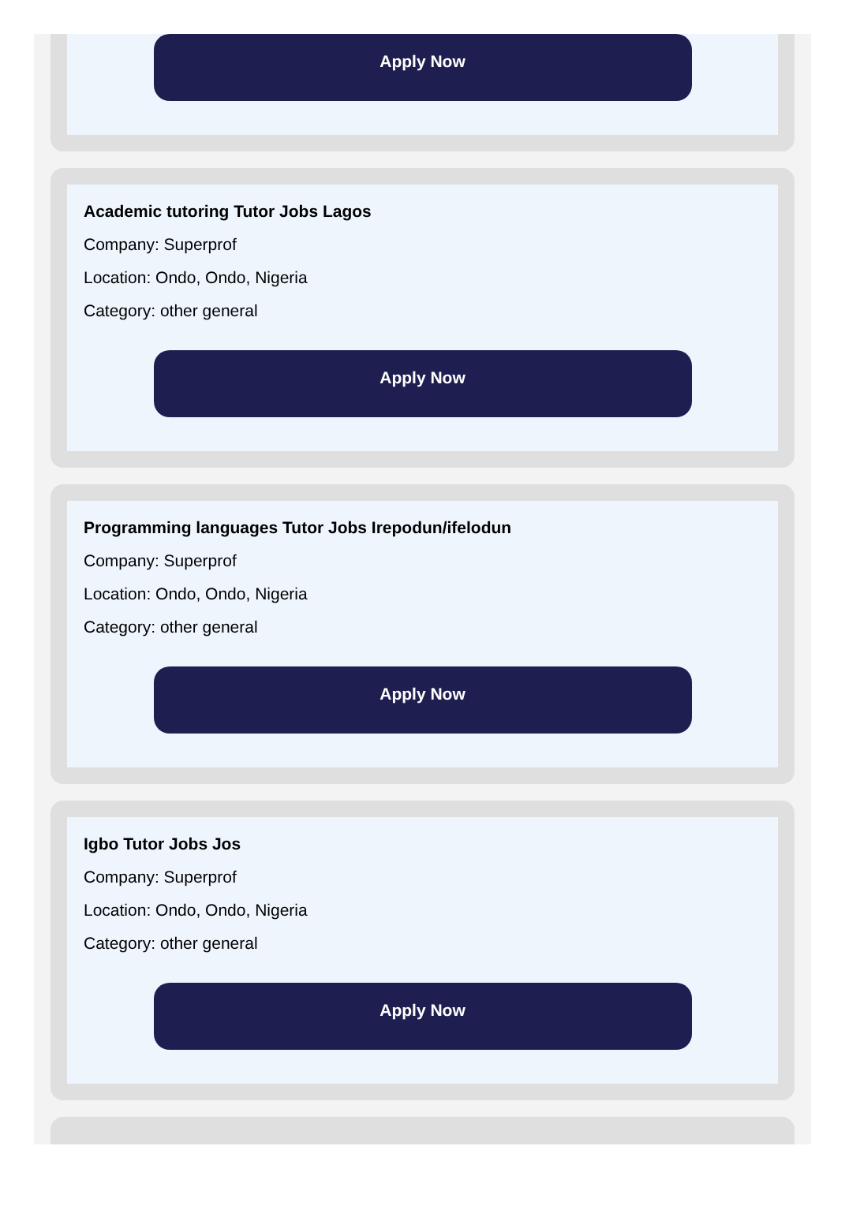Apply Now
Academic tutoring Tutor Jobs Lagos
Company: Superprof
Location: Ondo, Ondo, Nigeria
Category: other general
Apply Now
Programming languages Tutor Jobs Irepodun/ifelodun
Company: Superprof
Location: Ondo, Ondo, Nigeria
Category: other general
Apply Now
Igbo Tutor Jobs Jos
Company: Superprof
Location: Ondo, Ondo, Nigeria
Category: other general
Apply Now